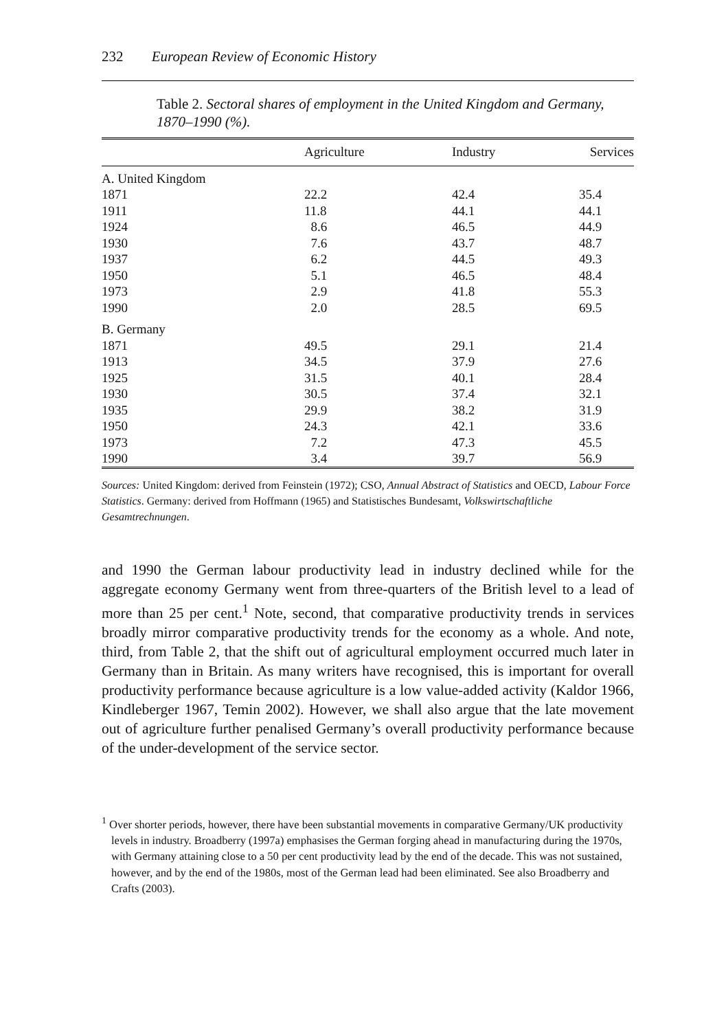232 European Review of Economic History
Table 2. Sectoral shares of employment in the United Kingdom and Germany, 1870–1990 (%).
| | Agriculture | Industry | Services |
| --- | --- | --- | --- |
| A. United Kingdom | | | |
| 1871 | 22.2 | 42.4 | 35.4 |
| 1911 | 11.8 | 44.1 | 44.1 |
| 1924 | 8.6 | 46.5 | 44.9 |
| 1930 | 7.6 | 43.7 | 48.7 |
| 1937 | 6.2 | 44.5 | 49.3 |
| 1950 | 5.1 | 46.5 | 48.4 |
| 1973 | 2.9 | 41.8 | 55.3 |
| 1990 | 2.0 | 28.5 | 69.5 |
| B. Germany | | | |
| 1871 | 49.5 | 29.1 | 21.4 |
| 1913 | 34.5 | 37.9 | 27.6 |
| 1925 | 31.5 | 40.1 | 28.4 |
| 1930 | 30.5 | 37.4 | 32.1 |
| 1935 | 29.9 | 38.2 | 31.9 |
| 1950 | 24.3 | 42.1 | 33.6 |
| 1973 | 7.2 | 47.3 | 45.5 |
| 1990 | 3.4 | 39.7 | 56.9 |
Sources: United Kingdom: derived from Feinstein (1972); CSO, Annual Abstract of Statistics and OECD, Labour Force Statistics. Germany: derived from Hoffmann (1965) and Statistisches Bundesamt, Volkswirtschaftliche Gesamtrechnungen.
and 1990 the German labour productivity lead in industry declined while for the aggregate economy Germany went from three-quarters of the British level to a lead of more than 25 per cent.<sup>1</sup> Note, second, that comparative productivity trends in services broadly mirror comparative productivity trends for the economy as a whole. And note, third, from Table 2, that the shift out of agricultural employment occurred much later in Germany than in Britain. As many writers have recognised, this is important for overall productivity performance because agriculture is a low value-added activity (Kaldor 1966, Kindleberger 1967, Temin 2002). However, we shall also argue that the late movement out of agriculture further penalised Germany’s overall productivity performance because of the under-development of the service sector.
<sup>1</sup> Over shorter periods, however, there have been substantial movements in comparative Germany/UK productivity levels in industry. Broadberry (1997a) emphasises the German forging ahead in manufacturing during the 1970s, with Germany attaining close to a 50 per cent productivity lead by the end of the decade. This was not sustained, however, and by the end of the 1980s, most of the German lead had been eliminated. See also Broadberry and Crafts (2003).